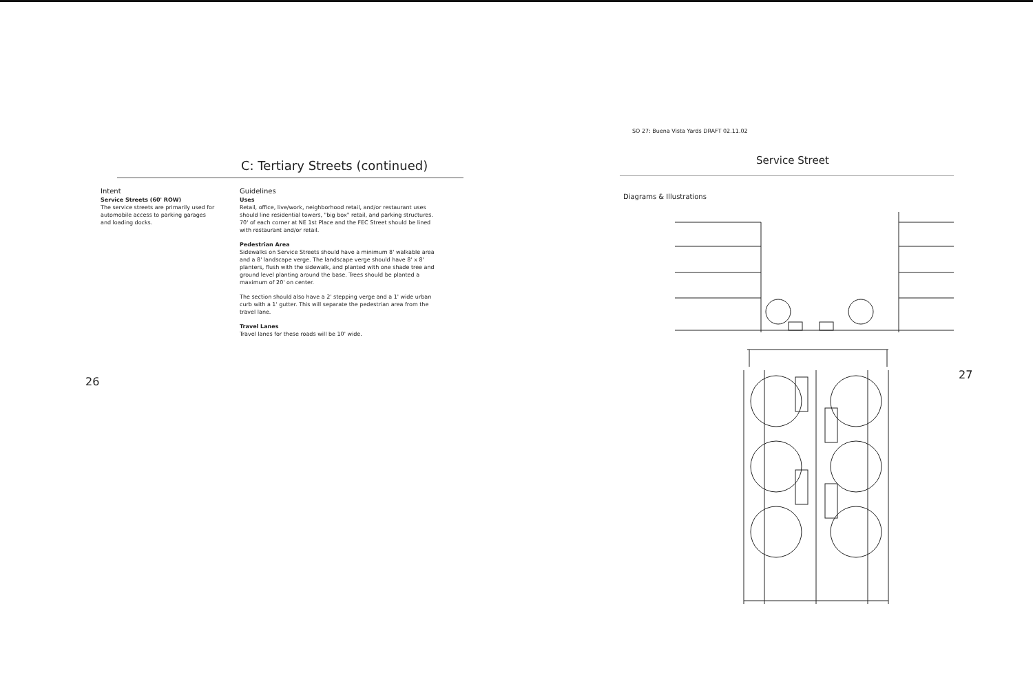C: Tertiary Streets (continued)
Intent
Service Streets (60' ROW)
The service streets are primarily used for automobile access to parking garages and loading docks.
Guidelines
Uses
Retail, office, live/work, neighborhood retail, and/or restaurant uses should line residential towers, "big box" retail, and parking structures. 70' of each corner at NE 1st Place and the FEC Street should be lined with restaurant and/or retail.
Pedestrian Area
Sidewalks on Service Streets should have a minimum 8' walkable area and a 8' landscape verge. The landscape verge should have 8' x 8' planters, flush with the sidewalk, and planted with one shade tree and ground level planting around the base. Trees should be planted a maximum of 20' on center.
The section should also have a 2' stepping verge and a 1' wide urban curb with a 1' gutter. This will separate the pedestrian area from the travel lane.
Travel Lanes
Travel lanes for these roads will be 10' wide.
26
SO 27: Buena Vista Yards DRAFT 02.11.02
Service Street
Diagrams & Illustrations
27